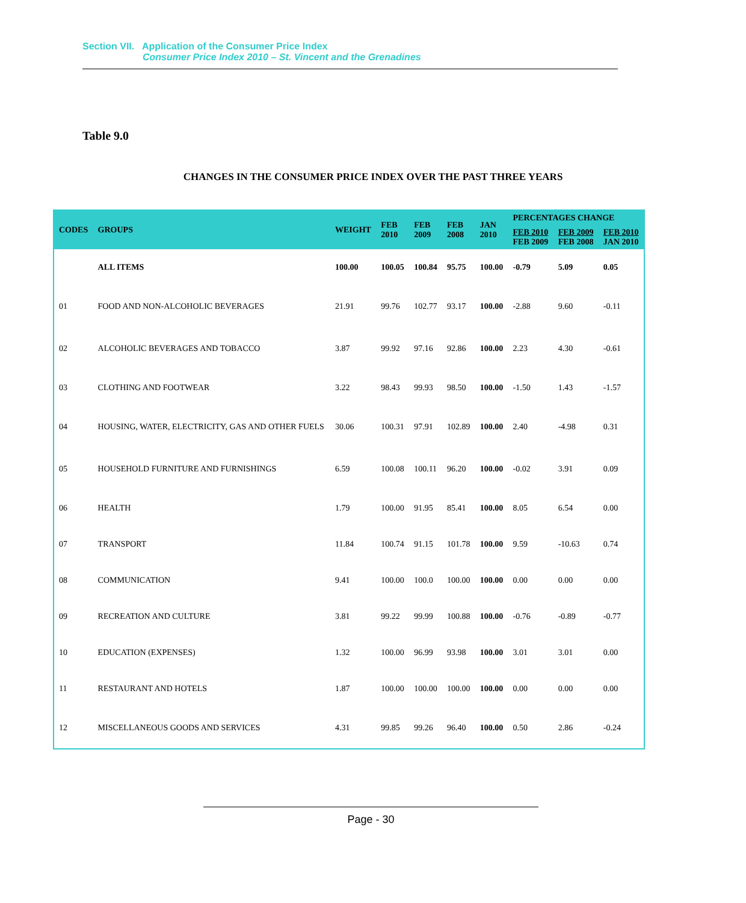Section VII. Application of the Consumer Price Index
Consumer Price Index 2010 – St. Vincent and the Grenadines
Table 9.0
CHANGES IN THE CONSUMER PRICE INDEX OVER THE PAST THREE YEARS
| CODES | GROUPS | WEIGHT | FEB 2010 | FEB 2009 | FEB 2008 | JAN 2010 | PERCENTAGES CHANGE | | |
| --- | --- | --- | --- | --- | --- | --- | --- | --- | --- |
| | | | | | | | FEB 2010 FEB 2009 | FEB 2009 FEB 2008 | FEB 2010 JAN 2010 |
| | ALL ITEMS | 100.00 | 100.05 | 100.84 | 95.75 | 100.00 | -0.79 | 5.09 | 0.05 |
| 01 | FOOD AND NON-ALCOHOLIC BEVERAGES | 21.91 | 99.76 | 102.77 | 93.17 | 100.00 | -2.88 | 9.60 | -0.11 |
| 02 | ALCOHOLIC BEVERAGES AND TOBACCO | 3.87 | 99.92 | 97.16 | 92.86 | 100.00 | 2.23 | 4.30 | -0.61 |
| 03 | CLOTHING AND FOOTWEAR | 3.22 | 98.43 | 99.93 | 98.50 | 100.00 | -1.50 | 1.43 | -1.57 |
| 04 | HOUSING, WATER, ELECTRICITY, GAS AND OTHER FUELS | 30.06 | 100.31 | 97.91 | 102.89 | 100.00 | 2.40 | -4.98 | 0.31 |
| 05 | HOUSEHOLD FURNITURE AND FURNISHINGS | 6.59 | 100.08 | 100.11 | 96.20 | 100.00 | -0.02 | 3.91 | 0.09 |
| 06 | HEALTH | 1.79 | 100.00 | 91.95 | 85.41 | 100.00 | 8.05 | 6.54 | 0.00 |
| 07 | TRANSPORT | 11.84 | 100.74 | 91.15 | 101.78 | 100.00 | 9.59 | -10.63 | 0.74 |
| 08 | COMMUNICATION | 9.41 | 100.00 | 100.0 | 100.00 | 100.00 | 0.00 | 0.00 | 0.00 |
| 09 | RECREATION AND CULTURE | 3.81 | 99.22 | 99.99 | 100.88 | 100.00 | -0.76 | -0.89 | -0.77 |
| 10 | EDUCATION (EXPENSES) | 1.32 | 100.00 | 96.99 | 93.98 | 100.00 | 3.01 | 3.01 | 0.00 |
| 11 | RESTAURANT AND HOTELS | 1.87 | 100.00 | 100.00 | 100.00 | 100.00 | 0.00 | 0.00 | 0.00 |
| 12 | MISCELLANEOUS GOODS AND SERVICES | 4.31 | 99.85 | 99.26 | 96.40 | 100.00 | 0.50 | 2.86 | -0.24 |
Page - 30